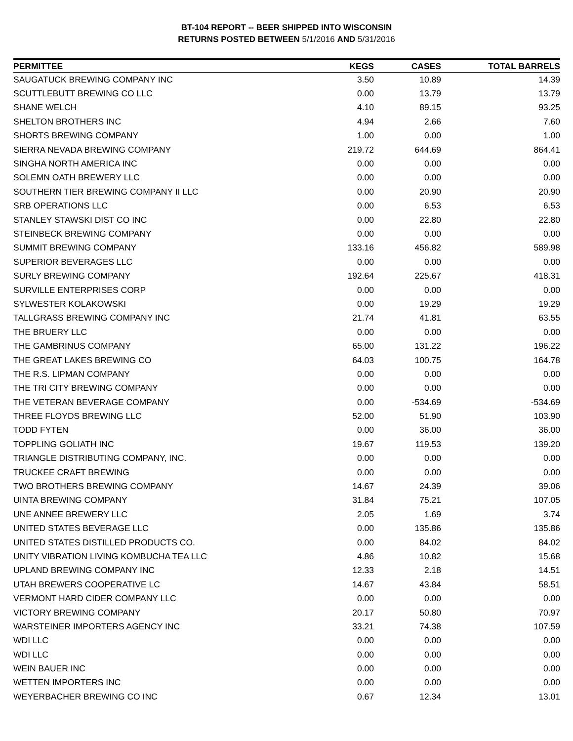BT-104 REPORT -- BEER SHIPPED INTO WISCONSIN
RETURNS POSTED BETWEEN 5/1/2016 AND 5/31/2016
| PERMITTEE | KEGS | CASES | TOTAL BARRELS |
| --- | --- | --- | --- |
| SAUGATUCK BREWING COMPANY INC | 3.50 | 10.89 | 14.39 |
| SCUTTLEBUTT BREWING CO LLC | 0.00 | 13.79 | 13.79 |
| SHANE WELCH | 4.10 | 89.15 | 93.25 |
| SHELTON BROTHERS INC | 4.94 | 2.66 | 7.60 |
| SHORTS BREWING COMPANY | 1.00 | 0.00 | 1.00 |
| SIERRA NEVADA BREWING COMPANY | 219.72 | 644.69 | 864.41 |
| SINGHA NORTH AMERICA INC | 0.00 | 0.00 | 0.00 |
| SOLEMN OATH BREWERY LLC | 0.00 | 0.00 | 0.00 |
| SOUTHERN TIER BREWING COMPANY II LLC | 0.00 | 20.90 | 20.90 |
| SRB OPERATIONS LLC | 0.00 | 6.53 | 6.53 |
| STANLEY STAWSKI DIST CO INC | 0.00 | 22.80 | 22.80 |
| STEINBECK BREWING COMPANY | 0.00 | 0.00 | 0.00 |
| SUMMIT BREWING COMPANY | 133.16 | 456.82 | 589.98 |
| SUPERIOR BEVERAGES LLC | 0.00 | 0.00 | 0.00 |
| SURLY BREWING COMPANY | 192.64 | 225.67 | 418.31 |
| SURVILLE ENTERPRISES CORP | 0.00 | 0.00 | 0.00 |
| SYLWESTER KOLAKOWSKI | 0.00 | 19.29 | 19.29 |
| TALLGRASS BREWING COMPANY INC | 21.74 | 41.81 | 63.55 |
| THE BRUERY LLC | 0.00 | 0.00 | 0.00 |
| THE GAMBRINUS COMPANY | 65.00 | 131.22 | 196.22 |
| THE GREAT LAKES BREWING CO | 64.03 | 100.75 | 164.78 |
| THE R.S. LIPMAN COMPANY | 0.00 | 0.00 | 0.00 |
| THE TRI CITY BREWING COMPANY | 0.00 | 0.00 | 0.00 |
| THE VETERAN BEVERAGE COMPANY | 0.00 | -534.69 | -534.69 |
| THREE FLOYDS BREWING LLC | 52.00 | 51.90 | 103.90 |
| TODD FYTEN | 0.00 | 36.00 | 36.00 |
| TOPPLING GOLIATH INC | 19.67 | 119.53 | 139.20 |
| TRIANGLE DISTRIBUTING COMPANY, INC. | 0.00 | 0.00 | 0.00 |
| TRUCKEE CRAFT BREWING | 0.00 | 0.00 | 0.00 |
| TWO BROTHERS BREWING COMPANY | 14.67 | 24.39 | 39.06 |
| UINTA BREWING COMPANY | 31.84 | 75.21 | 107.05 |
| UNE ANNEE BREWERY LLC | 2.05 | 1.69 | 3.74 |
| UNITED STATES BEVERAGE LLC | 0.00 | 135.86 | 135.86 |
| UNITED STATES DISTILLED PRODUCTS CO. | 0.00 | 84.02 | 84.02 |
| UNITY VIBRATION LIVING KOMBUCHA TEA LLC | 4.86 | 10.82 | 15.68 |
| UPLAND BREWING COMPANY INC | 12.33 | 2.18 | 14.51 |
| UTAH BREWERS COOPERATIVE LC | 14.67 | 43.84 | 58.51 |
| VERMONT HARD CIDER COMPANY LLC | 0.00 | 0.00 | 0.00 |
| VICTORY BREWING COMPANY | 20.17 | 50.80 | 70.97 |
| WARSTEINER IMPORTERS AGENCY INC | 33.21 | 74.38 | 107.59 |
| WDI LLC | 0.00 | 0.00 | 0.00 |
| WDI LLC | 0.00 | 0.00 | 0.00 |
| WEIN BAUER INC | 0.00 | 0.00 | 0.00 |
| WETTEN IMPORTERS INC | 0.00 | 0.00 | 0.00 |
| WEYERBACHER BREWING CO INC | 0.67 | 12.34 | 13.01 |